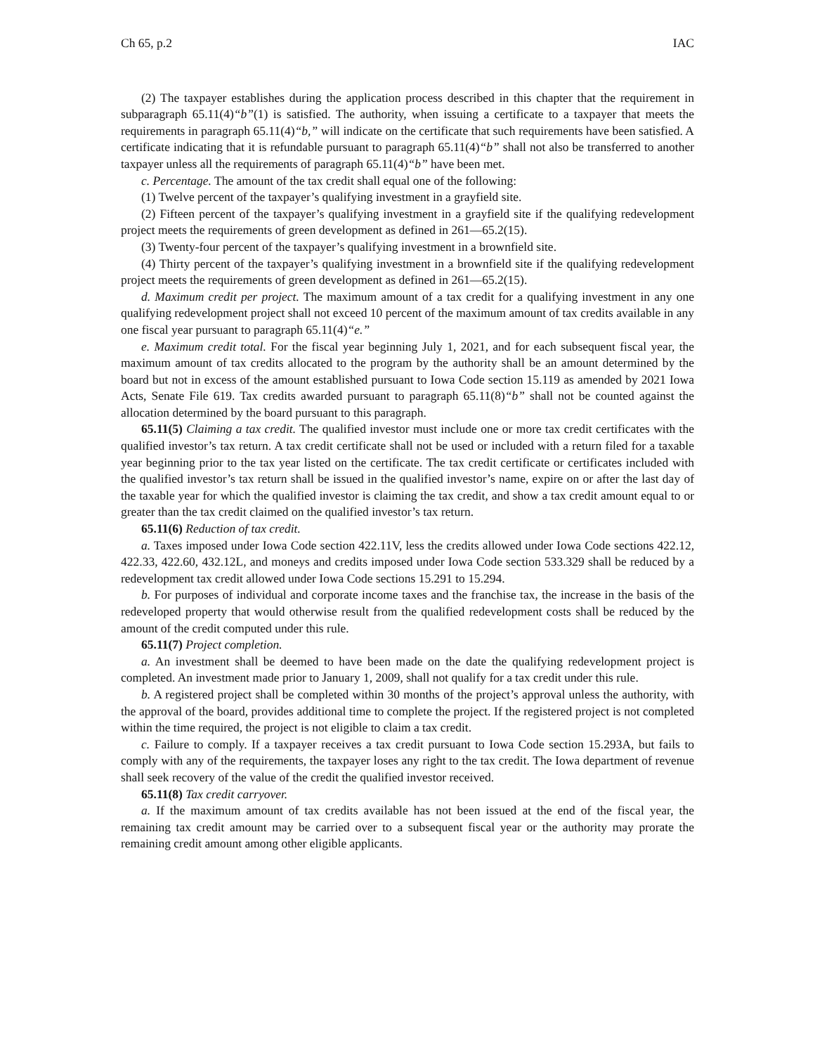Ch 65, p.2 IAC
(2) The taxpayer establishes during the application process described in this chapter that the requirement in subparagraph 65.11(4)“b”(1) is satisfied. The authority, when issuing a certificate to a taxpayer that meets the requirements in paragraph 65.11(4)“b,” will indicate on the certificate that such requirements have been satisfied. A certificate indicating that it is refundable pursuant to paragraph 65.11(4)“b” shall not also be transferred to another taxpayer unless all the requirements of paragraph 65.11(4)“b” have been met.
c. Percentage. The amount of the tax credit shall equal one of the following:
(1) Twelve percent of the taxpayer’s qualifying investment in a grayfield site.
(2) Fifteen percent of the taxpayer’s qualifying investment in a grayfield site if the qualifying redevelopment project meets the requirements of green development as defined in 261—65.2(15).
(3) Twenty-four percent of the taxpayer’s qualifying investment in a brownfield site.
(4) Thirty percent of the taxpayer’s qualifying investment in a brownfield site if the qualifying redevelopment project meets the requirements of green development as defined in 261—65.2(15).
d. Maximum credit per project. The maximum amount of a tax credit for a qualifying investment in any one qualifying redevelopment project shall not exceed 10 percent of the maximum amount of tax credits available in any one fiscal year pursuant to paragraph 65.11(4)“e.”
e. Maximum credit total. For the fiscal year beginning July 1, 2021, and for each subsequent fiscal year, the maximum amount of tax credits allocated to the program by the authority shall be an amount determined by the board but not in excess of the amount established pursuant to Iowa Code section 15.119 as amended by 2021 Iowa Acts, Senate File 619. Tax credits awarded pursuant to paragraph 65.11(8)“b” shall not be counted against the allocation determined by the board pursuant to this paragraph.
65.11(5) Claiming a tax credit. The qualified investor must include one or more tax credit certificates with the qualified investor’s tax return. A tax credit certificate shall not be used or included with a return filed for a taxable year beginning prior to the tax year listed on the certificate. The tax credit certificate or certificates included with the qualified investor’s tax return shall be issued in the qualified investor’s name, expire on or after the last day of the taxable year for which the qualified investor is claiming the tax credit, and show a tax credit amount equal to or greater than the tax credit claimed on the qualified investor’s tax return.
65.11(6) Reduction of tax credit.
a. Taxes imposed under Iowa Code section 422.11V, less the credits allowed under Iowa Code sections 422.12, 422.33, 422.60, 432.12L, and moneys and credits imposed under Iowa Code section 533.329 shall be reduced by a redevelopment tax credit allowed under Iowa Code sections 15.291 to 15.294.
b. For purposes of individual and corporate income taxes and the franchise tax, the increase in the basis of the redeveloped property that would otherwise result from the qualified redevelopment costs shall be reduced by the amount of the credit computed under this rule.
65.11(7) Project completion.
a. An investment shall be deemed to have been made on the date the qualifying redevelopment project is completed. An investment made prior to January 1, 2009, shall not qualify for a tax credit under this rule.
b. A registered project shall be completed within 30 months of the project’s approval unless the authority, with the approval of the board, provides additional time to complete the project. If the registered project is not completed within the time required, the project is not eligible to claim a tax credit.
c. Failure to comply. If a taxpayer receives a tax credit pursuant to Iowa Code section 15.293A, but fails to comply with any of the requirements, the taxpayer loses any right to the tax credit. The Iowa department of revenue shall seek recovery of the value of the credit the qualified investor received.
65.11(8) Tax credit carryover.
a. If the maximum amount of tax credits available has not been issued at the end of the fiscal year, the remaining tax credit amount may be carried over to a subsequent fiscal year or the authority may prorate the remaining credit amount among other eligible applicants.